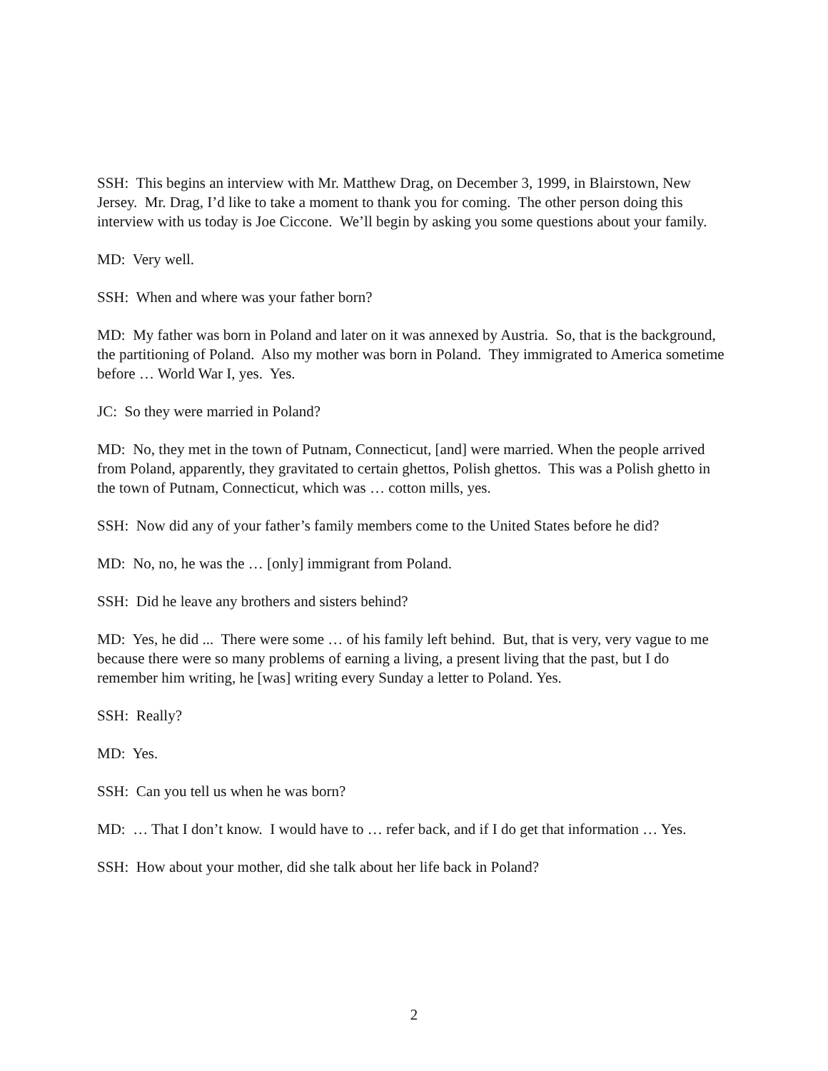SSH: This begins an interview with Mr. Matthew Drag, on December 3, 1999, in Blairstown, New Jersey. Mr. Drag, I’d like to take a moment to thank you for coming. The other person doing this interview with us today is Joe Ciccone. We’ll begin by asking you some questions about your family.
MD: Very well.
SSH: When and where was your father born?
MD: My father was born in Poland and later on it was annexed by Austria. So, that is the background, the partitioning of Poland. Also my mother was born in Poland. They immigrated to America sometime before … World War I, yes. Yes.
JC: So they were married in Poland?
MD: No, they met in the town of Putnam, Connecticut, [and] were married. When the people arrived from Poland, apparently, they gravitated to certain ghettos, Polish ghettos. This was a Polish ghetto in the town of Putnam, Connecticut, which was … cotton mills, yes.
SSH: Now did any of your father’s family members come to the United States before he did?
MD: No, no, he was the … [only] immigrant from Poland.
SSH: Did he leave any brothers and sisters behind?
MD: Yes, he did ... There were some … of his family left behind. But, that is very, very vague to me because there were so many problems of earning a living, a present living that the past, but I do remember him writing, he [was] writing every Sunday a letter to Poland. Yes.
SSH: Really?
MD: Yes.
SSH: Can you tell us when he was born?
MD: … That I don’t know. I would have to … refer back, and if I do get that information … Yes.
SSH: How about your mother, did she talk about her life back in Poland?
2